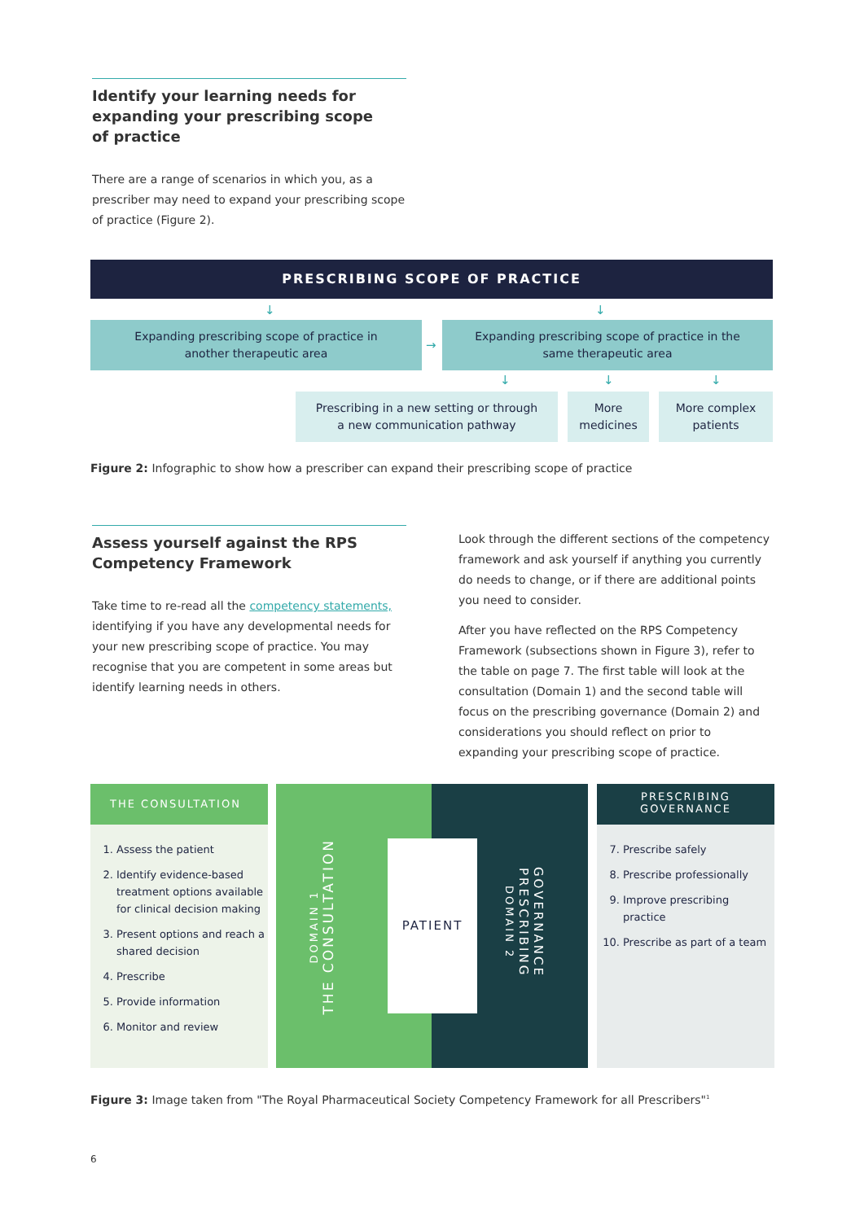Identify your learning needs for
expanding your prescribing scope
of practice
There are a range of scenarios in which you, as a prescriber may need to expand your prescribing scope of practice (Figure 2).
PRESCRIBING SCOPE OF PRACTICE
↓ ↓
Expanding prescribing scope of practice in
another therapeutic area
→
Expanding prescribing scope of practice in the
same therapeutic area
↓ ↓ ↓
Prescribing in a new setting or through
a new communication pathway
More
medicines
More complex
patients
Figure 2: Infographic to show how a prescriber can expand their prescribing scope of practice
Assess yourself against the RPS
Competency Framework
Take time to re-read all the competency statements, identifying if you have any developmental needs for your new prescribing scope of practice. You may recognise that you are competent in some areas but identify learning needs in others.
Look through the different sections of the competency framework and ask yourself if anything you currently do needs to change, or if there are additional points you need to consider.
After you have reflected on the RPS Competency Framework (subsections shown in Figure 3), refer to the table on page 7. The first table will look at the consultation (Domain 1) and the second table will focus on the prescribing governance (Domain 2) and considerations you should reflect on prior to expanding your prescribing scope of practice.
THE CONSULTATION
1. Assess the patient
2. Identify evidence-based treatment options available for clinical decision making
3. Present options and reach a shared decision
4. Prescribe
5. Provide information
6. Monitor and review
DOMAIN 1
THE CONSULTATION
PATIENT
GOVERNANCE
PRESCRIBING
DOMAIN 2
PRESCRIBING
GOVERNANCE
7. Prescribe safely
8. Prescribe professionally
9. Improve prescribing practice
10. Prescribe as part of a team
Figure 3: Image taken from "The Royal Pharmaceutical Society Competency Framework for all Prescribers"<sup>1</sup>
6